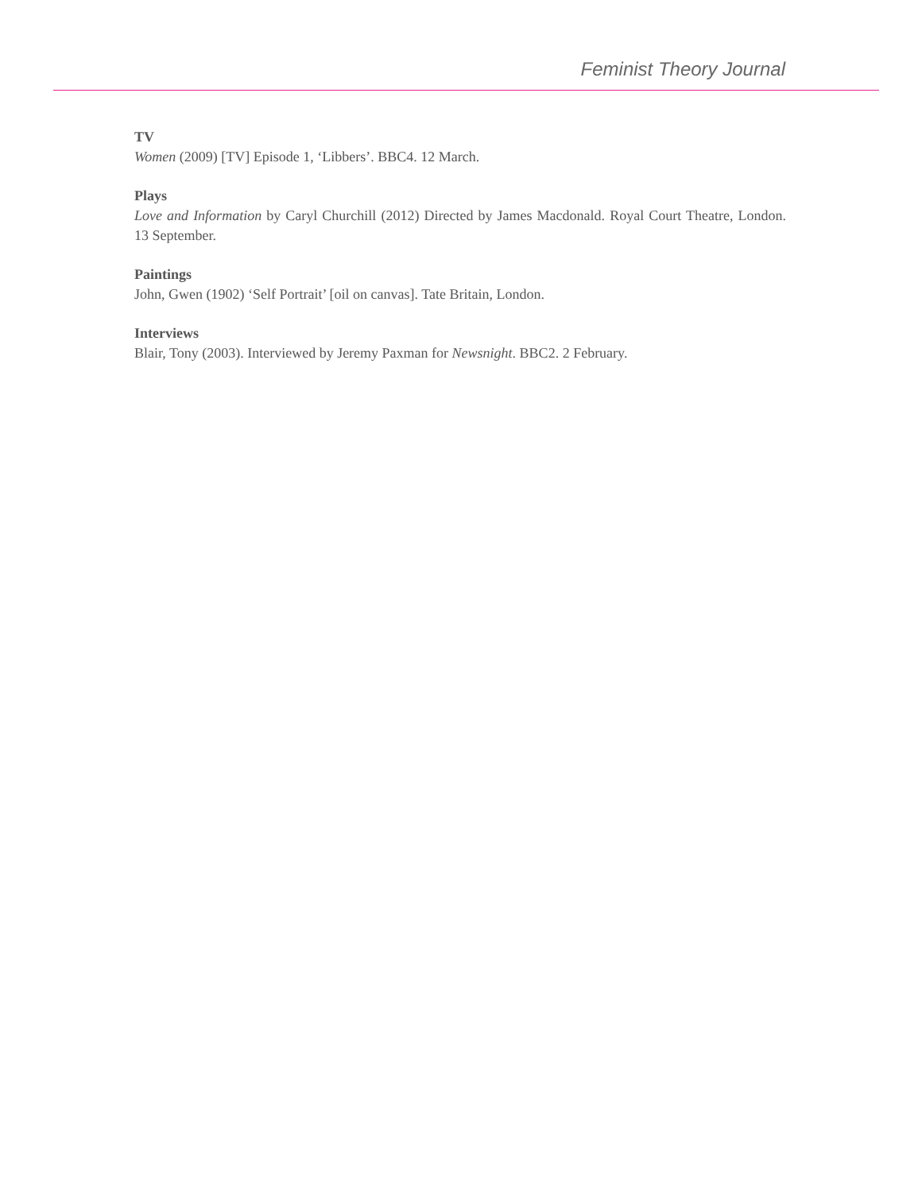Feminist Theory Journal
TV
Women (2009) [TV] Episode 1, ‘Libbers’. BBC4. 12 March.
Plays
Love and Information by Caryl Churchill (2012) Directed by James Macdonald. Royal Court Theatre, London. 13 September.
Paintings
John, Gwen (1902) ‘Self Portrait’ [oil on canvas]. Tate Britain, London.
Interviews
Blair, Tony (2003). Interviewed by Jeremy Paxman for Newsnight. BBC2. 2 February.